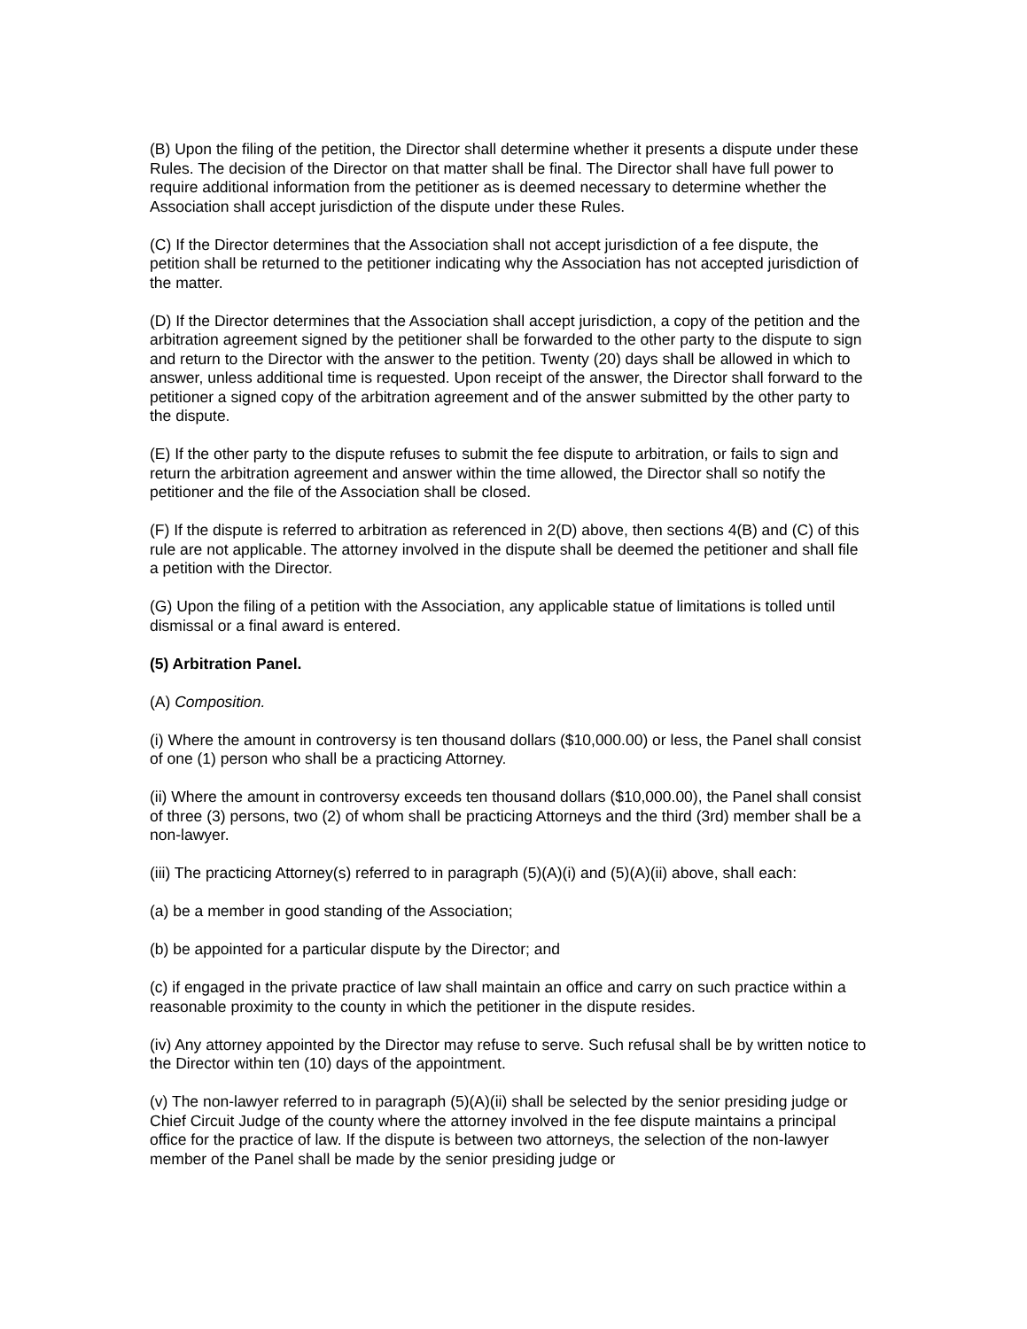(B) Upon the filing of the petition, the Director shall determine whether it presents a dispute under these Rules. The decision of the Director on that matter shall be final. The Director shall have full power to require additional information from the petitioner as is deemed necessary to determine whether the Association shall accept jurisdiction of the dispute under these Rules.
(C) If the Director determines that the Association shall not accept jurisdiction of a fee dispute, the petition shall be returned to the petitioner indicating why the Association has not accepted jurisdiction of the matter.
(D) If the Director determines that the Association shall accept jurisdiction, a copy of the petition and the arbitration agreement signed by the petitioner shall be forwarded to the other party to the dispute to sign and return to the Director with the answer to the petition. Twenty (20) days shall be allowed in which to answer, unless additional time is requested. Upon receipt of the answer, the Director shall forward to the petitioner a signed copy of the arbitration agreement and of the answer submitted by the other party to the dispute.
(E) If the other party to the dispute refuses to submit the fee dispute to arbitration, or fails to sign and return the arbitration agreement and answer within the time allowed, the Director shall so notify the petitioner and the file of the Association shall be closed.
(F) If the dispute is referred to arbitration as referenced in 2(D) above, then sections 4(B) and (C) of this rule are not applicable. The attorney involved in the dispute shall be deemed the petitioner and shall file a petition with the Director.
(G) Upon the filing of a petition with the Association, any applicable statue of limitations is tolled until dismissal or a final award is entered.
(5) Arbitration Panel.
(A) Composition.
(i) Where the amount in controversy is ten thousand dollars ($10,000.00) or less, the Panel shall consist of one (1) person who shall be a practicing Attorney.
(ii) Where the amount in controversy exceeds ten thousand dollars ($10,000.00), the Panel shall consist of three (3) persons, two (2) of whom shall be practicing Attorneys and the third (3rd) member shall be a non-lawyer.
(iii) The practicing Attorney(s) referred to in paragraph (5)(A)(i) and (5)(A)(ii) above, shall each:
(a) be a member in good standing of the Association;
(b) be appointed for a particular dispute by the Director; and
(c) if engaged in the private practice of law shall maintain an office and carry on such practice within a reasonable proximity to the county in which the petitioner in the dispute resides.
(iv) Any attorney appointed by the Director may refuse to serve. Such refusal shall be by written notice to the Director within ten (10) days of the appointment.
(v) The non-lawyer referred to in paragraph (5)(A)(ii) shall be selected by the senior presiding judge or Chief Circuit Judge of the county where the attorney involved in the fee dispute maintains a principal office for the practice of law. If the dispute is between two attorneys, the selection of the non-lawyer member of the Panel shall be made by the senior presiding judge or